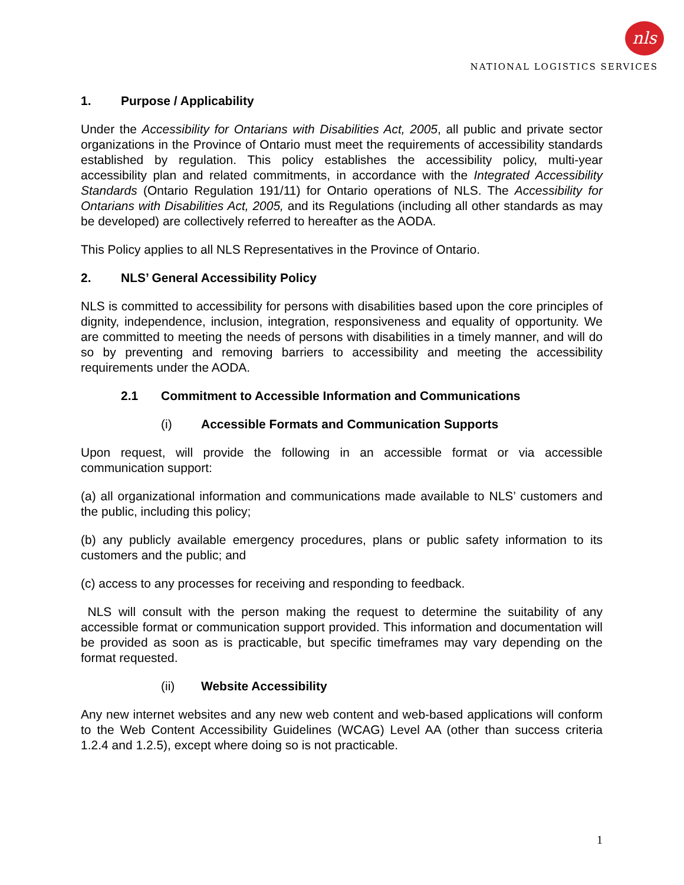nls
NATIONAL LOGISTICS SERVICES
1. Purpose / Applicability
Under the Accessibility for Ontarians with Disabilities Act, 2005, all public and private sector organizations in the Province of Ontario must meet the requirements of accessibility standards established by regulation. This policy establishes the accessibility policy, multi-year accessibility plan and related commitments, in accordance with the Integrated Accessibility Standards (Ontario Regulation 191/11) for Ontario operations of NLS. The Accessibility for Ontarians with Disabilities Act, 2005, and its Regulations (including all other standards as may be developed) are collectively referred to hereafter as the AODA.
This Policy applies to all NLS Representatives in the Province of Ontario.
2. NLS’ General Accessibility Policy
NLS is committed to accessibility for persons with disabilities based upon the core principles of dignity, independence, inclusion, integration, responsiveness and equality of opportunity. We are committed to meeting the needs of persons with disabilities in a timely manner, and will do so by preventing and removing barriers to accessibility and meeting the accessibility requirements under the AODA.
2.1 Commitment to Accessible Information and Communications
(i) Accessible Formats and Communication Supports
Upon request, will provide the following in an accessible format or via accessible communication support:
(a) all organizational information and communications made available to NLS’ customers and the public, including this policy;
(b) any publicly available emergency procedures, plans or public safety information to its customers and the public; and
(c) access to any processes for receiving and responding to feedback.
NLS will consult with the person making the request to determine the suitability of any accessible format or communication support provided. This information and documentation will be provided as soon as is practicable, but specific timeframes may vary depending on the format requested.
(ii) Website Accessibility
Any new internet websites and any new web content and web-based applications will conform to the Web Content Accessibility Guidelines (WCAG) Level AA (other than success criteria 1.2.4 and 1.2.5), except where doing so is not practicable.
1